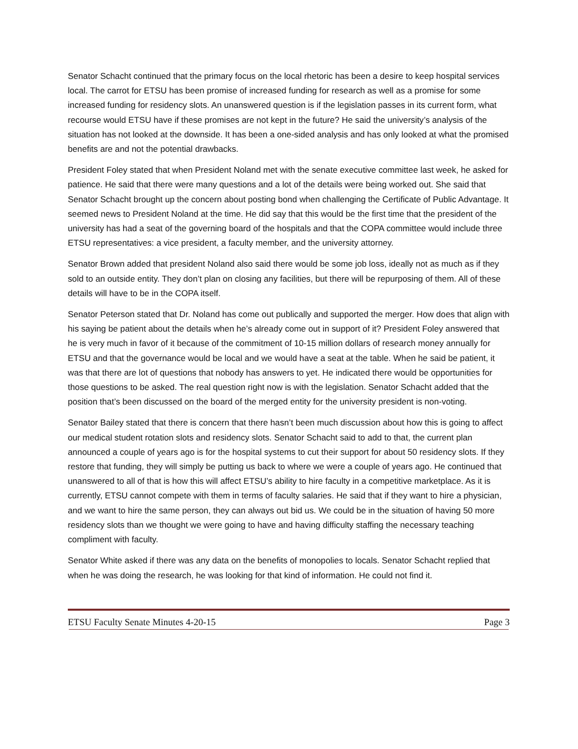Senator Schacht continued that the primary focus on the local rhetoric has been a desire to keep hospital services local. The carrot for ETSU has been promise of increased funding for research as well as a promise for some increased funding for residency slots. An unanswered question is if the legislation passes in its current form, what recourse would ETSU have if these promises are not kept in the future? He said the university’s analysis of the situation has not looked at the downside. It has been a one-sided analysis and has only looked at what the promised benefits are and not the potential drawbacks.
President Foley stated that when President Noland met with the senate executive committee last week, he asked for patience. He said that there were many questions and a lot of the details were being worked out. She said that Senator Schacht brought up the concern about posting bond when challenging the Certificate of Public Advantage. It seemed news to President Noland at the time. He did say that this would be the first time that the president of the university has had a seat of the governing board of the hospitals and that the COPA committee would include three ETSU representatives: a vice president, a faculty member, and the university attorney.
Senator Brown added that president Noland also said there would be some job loss, ideally not as much as if they sold to an outside entity. They don’t plan on closing any facilities, but there will be repurposing of them. All of these details will have to be in the COPA itself.
Senator Peterson stated that Dr. Noland has come out publically and supported the merger. How does that align with his saying be patient about the details when he’s already come out in support of it? President Foley answered that he is very much in favor of it because of the commitment of 10-15 million dollars of research money annually for ETSU and that the governance would be local and we would have a seat at the table. When he said be patient, it was that there are lot of questions that nobody has answers to yet. He indicated there would be opportunities for those questions to be asked. The real question right now is with the legislation. Senator Schacht added that the position that’s been discussed on the board of the merged entity for the university president is non-voting.
Senator Bailey stated that there is concern that there hasn’t been much discussion about how this is going to affect our medical student rotation slots and residency slots. Senator Schacht said to add to that, the current plan announced a couple of years ago is for the hospital systems to cut their support for about 50 residency slots. If they restore that funding, they will simply be putting us back to where we were a couple of years ago. He continued that unanswered to all of that is how this will affect ETSU’s ability to hire faculty in a competitive marketplace. As it is currently, ETSU cannot compete with them in terms of faculty salaries. He said that if they want to hire a physician, and we want to hire the same person, they can always out bid us. We could be in the situation of having 50 more residency slots than we thought we were going to have and having difficulty staffing the necessary teaching compliment with faculty.
Senator White asked if there was any data on the benefits of monopolies to locals. Senator Schacht replied that when he was doing the research, he was looking for that kind of information. He could not find it.
ETSU Faculty Senate Minutes 4-20-15 Page 3